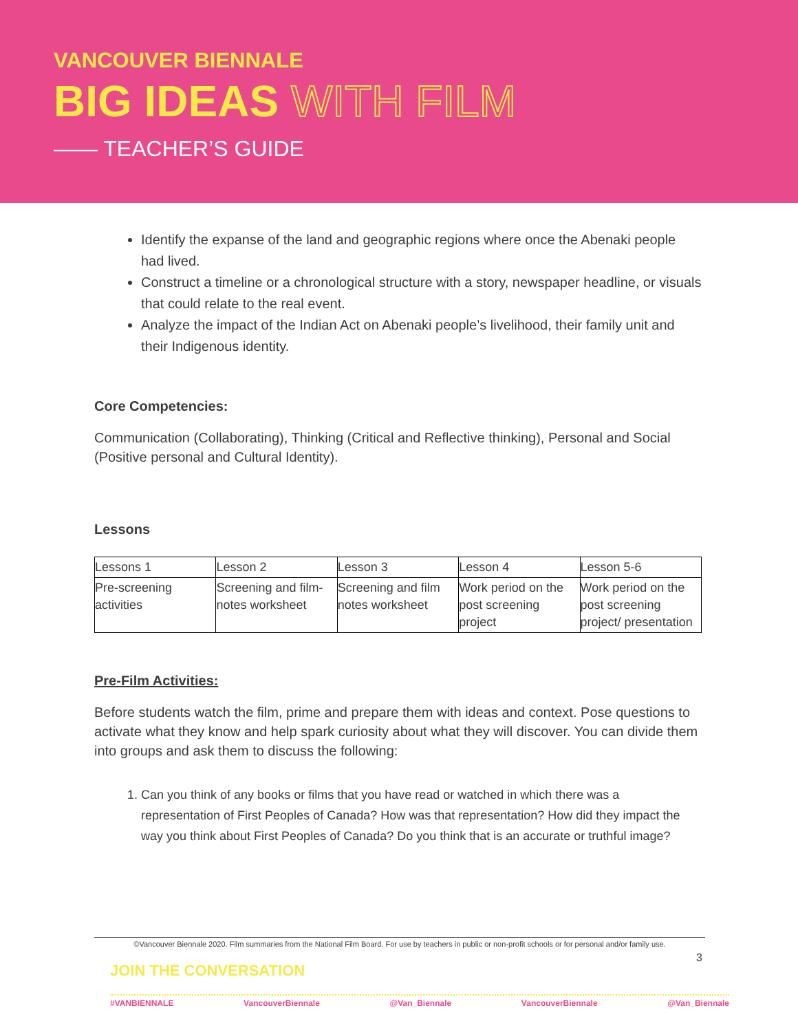VANCOUVER BIENNALE
BIG IDEAS WITH FILM
—— TEACHER’S GUIDE
Identify the expanse of the land and geographic regions where once the Abenaki people had lived.
Construct a timeline or a chronological structure with a story, newspaper headline, or visuals that could relate to the real event.
Analyze the impact of the Indian Act on Abenaki people’s livelihood, their family unit and their Indigenous identity.
Core Competencies:
Communication (Collaborating), Thinking (Critical and Reflective thinking), Personal and Social (Positive personal and Cultural Identity).
Lessons
| Lessons 1 | Lesson 2 | Lesson 3 | Lesson 4 | Lesson 5-6 |
| Pre-screening activities | Screening and film-notes worksheet | Screening and film notes worksheet | Work period on the post screening project | Work period on the post screening project/ presentation |
Pre-Film Activities:
Before students watch the film, prime and prepare them with ideas and context. Pose questions to activate what they know and help spark curiosity about what they will discover. You can divide them into groups and ask them to discuss the following:
1. Can you think of any books or films that you have read or watched in which there was a representation of First Peoples of Canada? How was that representation? How did they impact the way you think about First Peoples of Canada? Do you think that is an accurate or truthful image?
©Vancouver Biennale 2020. Film summaries from the National Film Board. For use by teachers in public or non-profit schools or for personal and/or family use.
3
JOIN THE CONVERSATION
#VANBIENNALE VancouverBiennale @Van_Biennale VancouverBiennale @Van_Biennale